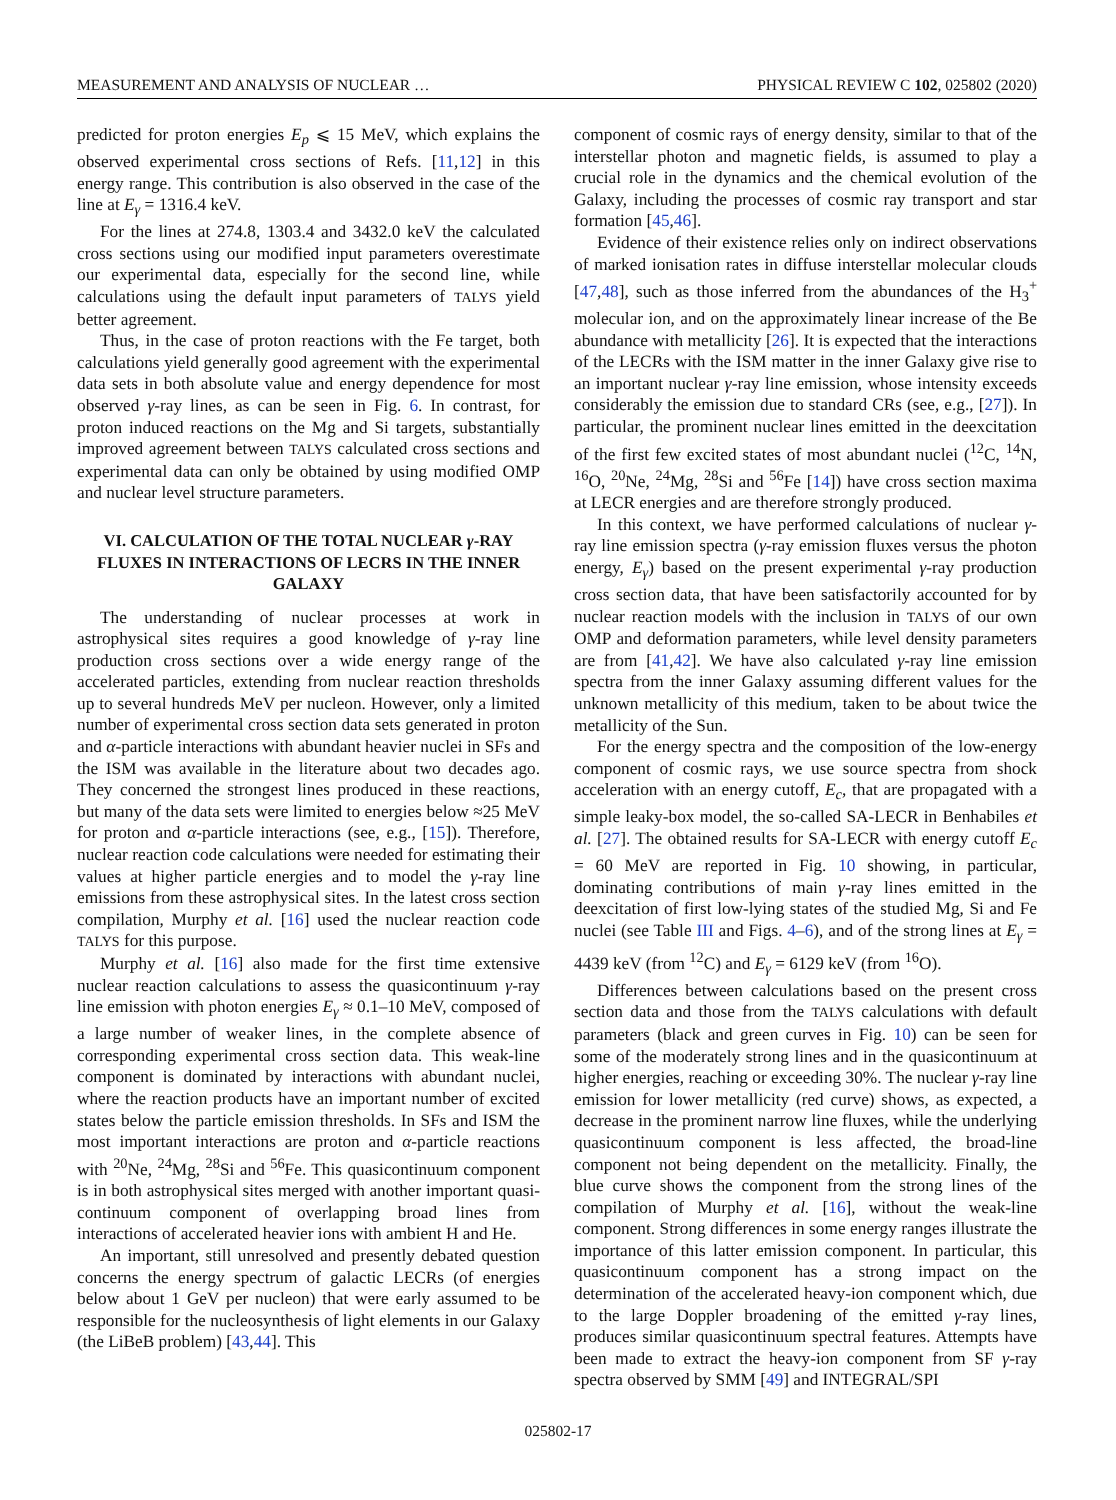MEASUREMENT AND ANALYSIS OF NUCLEAR … PHYSICAL REVIEW C 102, 025802 (2020)
predicted for proton energies E<sub>p</sub> ⩽ 15 MeV, which explains the observed experimental cross sections of Refs. [11,12] in this energy range. This contribution is also observed in the case of the line at E<sub>γ</sub> = 1316.4 keV.
For the lines at 274.8, 1303.4 and 3432.0 keV the calculated cross sections using our modified input parameters overestimate our experimental data, especially for the second line, while calculations using the default input parameters of TALYS yield better agreement.
Thus, in the case of proton reactions with the Fe target, both calculations yield generally good agreement with the experimental data sets in both absolute value and energy dependence for most observed γ-ray lines, as can be seen in Fig. 6. In contrast, for proton induced reactions on the Mg and Si targets, substantially improved agreement between TALYS calculated cross sections and experimental data can only be obtained by using modified OMP and nuclear level structure parameters.
VI. CALCULATION OF THE TOTAL NUCLEAR γ-RAY FLUXES IN INTERACTIONS OF LECRS IN THE INNER GALAXY
The understanding of nuclear processes at work in astrophysical sites requires a good knowledge of γ-ray line production cross sections over a wide energy range of the accelerated particles, extending from nuclear reaction thresholds up to several hundreds MeV per nucleon. However, only a limited number of experimental cross section data sets generated in proton and α-particle interactions with abundant heavier nuclei in SFs and the ISM was available in the literature about two decades ago. They concerned the strongest lines produced in these reactions, but many of the data sets were limited to energies below ≈25 MeV for proton and α-particle interactions (see, e.g., [15]). Therefore, nuclear reaction code calculations were needed for estimating their values at higher particle energies and to model the γ-ray line emissions from these astrophysical sites. In the latest cross section compilation, Murphy et al. [16] used the nuclear reaction code TALYS for this purpose.
Murphy et al. [16] also made for the first time extensive nuclear reaction calculations to assess the quasicontinuum γ-ray line emission with photon energies E<sub>γ</sub> ≈ 0.1–10 MeV, composed of a large number of weaker lines, in the complete absence of corresponding experimental cross section data. This weak-line component is dominated by interactions with abundant nuclei, where the reaction products have an important number of excited states below the particle emission thresholds. In SFs and ISM the most important interactions are proton and α-particle reactions with <sup>20</sup>Ne, <sup>24</sup>Mg, <sup>28</sup>Si and <sup>56</sup>Fe. This quasicontinuum component is in both astrophysical sites merged with another important quasi-continuum component of overlapping broad lines from interactions of accelerated heavier ions with ambient H and He.
An important, still unresolved and presently debated question concerns the energy spectrum of galactic LECRs (of energies below about 1 GeV per nucleon) that were early assumed to be responsible for the nucleosynthesis of light elements in our Galaxy (the LiBeB problem) [43,44]. This
component of cosmic rays of energy density, similar to that of the interstellar photon and magnetic fields, is assumed to play a crucial role in the dynamics and the chemical evolution of the Galaxy, including the processes of cosmic ray transport and star formation [45,46].
Evidence of their existence relies only on indirect observations of marked ionisation rates in diffuse interstellar molecular clouds [47,48], such as those inferred from the abundances of the H<sub>3</sub><sup>+</sup> molecular ion, and on the approximately linear increase of the Be abundance with metallicity [26]. It is expected that the interactions of the LECRs with the ISM matter in the inner Galaxy give rise to an important nuclear γ-ray line emission, whose intensity exceeds considerably the emission due to standard CRs (see, e.g., [27]). In particular, the prominent nuclear lines emitted in the deexcitation of the first few excited states of most abundant nuclei (<sup>12</sup>C, <sup>14</sup>N, <sup>16</sup>O, <sup>20</sup>Ne, <sup>24</sup>Mg, <sup>28</sup>Si and <sup>56</sup>Fe [14]) have cross section maxima at LECR energies and are therefore strongly produced.
In this context, we have performed calculations of nuclear γ-ray line emission spectra (γ-ray emission fluxes versus the photon energy, E<sub>γ</sub>) based on the present experimental γ-ray production cross section data, that have been satisfactorily accounted for by nuclear reaction models with the inclusion in TALYS of our own OMP and deformation parameters, while level density parameters are from [41,42]. We have also calculated γ-ray line emission spectra from the inner Galaxy assuming different values for the unknown metallicity of this medium, taken to be about twice the metallicity of the Sun.
For the energy spectra and the composition of the low-energy component of cosmic rays, we use source spectra from shock acceleration with an energy cutoff, E<sub>c</sub>, that are propagated with a simple leaky-box model, the so-called SA-LECR in Benhabiles et al. [27]. The obtained results for SA-LECR with energy cutoff E<sub>c</sub> = 60 MeV are reported in Fig. 10 showing, in particular, dominating contributions of main γ-ray lines emitted in the deexcitation of first low-lying states of the studied Mg, Si and Fe nuclei (see Table III and Figs. 4–6), and of the strong lines at E<sub>γ</sub> = 4439 keV (from <sup>12</sup>C) and E<sub>γ</sub> = 6129 keV (from <sup>16</sup>O).
Differences between calculations based on the present cross section data and those from the TALYS calculations with default parameters (black and green curves in Fig. 10) can be seen for some of the moderately strong lines and in the quasicontinuum at higher energies, reaching or exceeding 30%. The nuclear γ-ray line emission for lower metallicity (red curve) shows, as expected, a decrease in the prominent narrow line fluxes, while the underlying quasicontinuum component is less affected, the broad-line component not being dependent on the metallicity. Finally, the blue curve shows the component from the strong lines of the compilation of Murphy et al. [16], without the weak-line component. Strong differences in some energy ranges illustrate the importance of this latter emission component. In particular, this quasicontinuum component has a strong impact on the determination of the accelerated heavy-ion component which, due to the large Doppler broadening of the emitted γ-ray lines, produces similar quasicontinuum spectral features. Attempts have been made to extract the heavy-ion component from SF γ-ray spectra observed by SMM [49] and INTEGRAL/SPI
025802-17